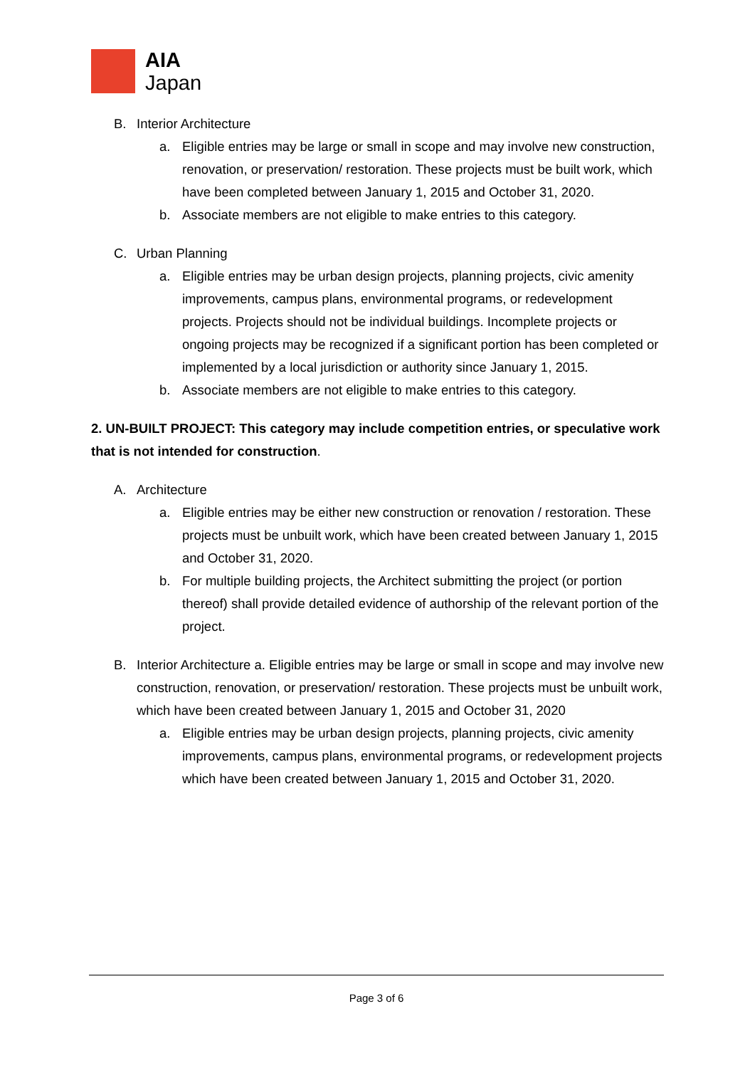AIA
Japan
B. Interior Architecture
a. Eligible entries may be large or small in scope and may involve new construction, renovation, or preservation/ restoration. These projects must be built work, which have been completed between January 1, 2015 and October 31, 2020.
b. Associate members are not eligible to make entries to this category.
C. Urban Planning
a. Eligible entries may be urban design projects, planning projects, civic amenity improvements, campus plans, environmental programs, or redevelopment projects. Projects should not be individual buildings. Incomplete projects or ongoing projects may be recognized if a significant portion has been completed or implemented by a local jurisdiction or authority since January 1, 2015.
b. Associate members are not eligible to make entries to this category.
2. UN-BUILT PROJECT: This category may include competition entries, or speculative work that is not intended for construction.
A. Architecture
a. Eligible entries may be either new construction or renovation / restoration. These projects must be unbuilt work, which have been created between January 1, 2015 and October 31, 2020.
b. For multiple building projects, the Architect submitting the project (or portion thereof) shall provide detailed evidence of authorship of the relevant portion of the project.
B. Interior Architecture a. Eligible entries may be large or small in scope and may involve new construction, renovation, or preservation/ restoration. These projects must be unbuilt work, which have been created between January 1, 2015 and October 31, 2020
a. Eligible entries may be urban design projects, planning projects, civic amenity improvements, campus plans, environmental programs, or redevelopment projects which have been created between January 1, 2015 and October 31, 2020.
Page 3 of 6